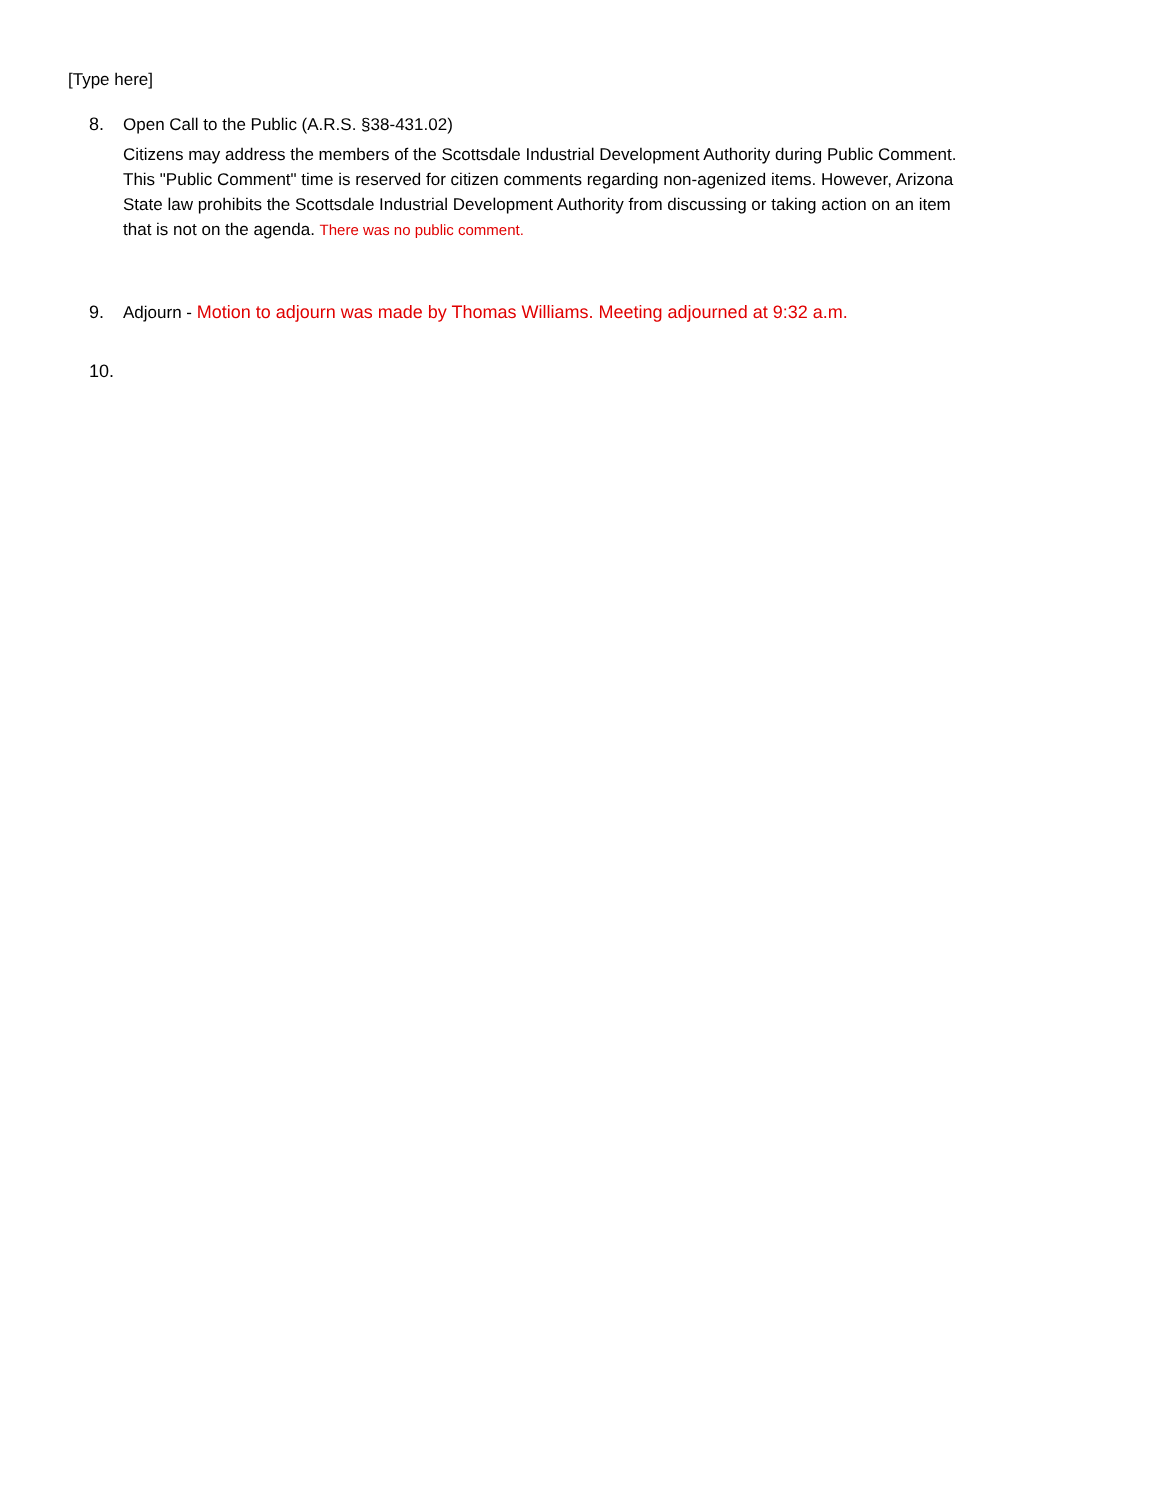[Type here]
8. Open Call to the Public (A.R.S. §38-431.02)
Citizens may address the members of the Scottsdale Industrial Development Authority during Public Comment. This "Public Comment" time is reserved for citizen comments regarding non-agenized items. However, Arizona State law prohibits the Scottsdale Industrial Development Authority from discussing or taking action on an item that is not on the agenda. There was no public comment.
9. Adjourn - Motion to adjourn was made by Thomas Williams. Meeting adjourned at 9:32 a.m.
10.